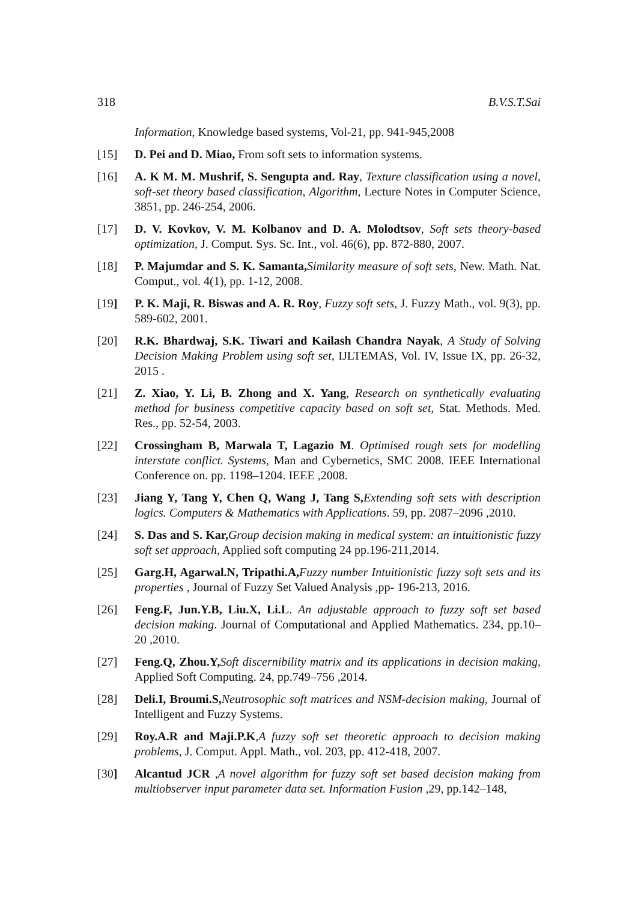318 B.V.S.T.Sai
Information, Knowledge based systems, Vol-21, pp. 941-945,2008
[15] D. Pei and D. Miao, From soft sets to information systems.
[16] A. K M. M. Mushrif, S. Sengupta and. Ray, Texture classification using a novel, soft-set theory based classification, Algorithm, Lecture Notes in Computer Science, 3851, pp. 246-254, 2006.
[17] D. V. Kovkov, V. M. Kolbanov and D. A. Molodtsov, Soft sets theory-based optimization, J. Comput. Sys. Sc. Int., vol. 46(6), pp. 872-880, 2007.
[18] P. Majumdar and S. K. Samanta, Similarity measure of soft sets, New. Math. Nat. Comput., vol. 4(1), pp. 1-12, 2008.
[19] P. K. Maji, R. Biswas and A. R. Roy, Fuzzy soft sets, J. Fuzzy Math., vol. 9(3), pp. 589-602, 2001.
[20] R.K. Bhardwaj, S.K. Tiwari and Kailash Chandra Nayak, A Study of Solving Decision Making Problem using soft set, IJLTEMAS, Vol. IV, Issue IX, pp. 26-32, 2015 .
[21] Z. Xiao, Y. Li, B. Zhong and X. Yang, Research on synthetically evaluating method for business competitive capacity based on soft set, Stat. Methods. Med. Res., pp. 52-54, 2003.
[22] Crossingham B, Marwala T, Lagazio M. Optimised rough sets for modelling interstate conflict. Systems, Man and Cybernetics, SMC 2008. IEEE International Conference on. pp. 1198–1204. IEEE ,2008.
[23] Jiang Y, Tang Y, Chen Q, Wang J, Tang S, Extending soft sets with description logics. Computers & Mathematics with Applications. 59, pp. 2087–2096 ,2010.
[24] S. Das and S. Kar, Group decision making in medical system: an intuitionistic fuzzy soft set approach, Applied soft computing 24 pp.196-211,2014.
[25] Garg.H, Agarwal.N, Tripathi.A, Fuzzy number Intuitionistic fuzzy soft sets and its properties , Journal of Fuzzy Set Valued Analysis ,pp- 196-213, 2016.
[26] Feng.F, Jun.Y.B, Liu.X, Li.L. An adjustable approach to fuzzy soft set based decision making. Journal of Computational and Applied Mathematics. 234, pp.10–20 ,2010.
[27] Feng.Q, Zhou.Y, Soft discernibility matrix and its applications in decision making, Applied Soft Computing. 24, pp.749–756 ,2014.
[28] Deli.I, Broumi.S, Neutrosophic soft matrices and NSM-decision making, Journal of Intelligent and Fuzzy Systems.
[29] Roy.A.R and Maji.P.K,A fuzzy soft set theoretic approach to decision making problems, J. Comput. Appl. Math., vol. 203, pp. 412-418, 2007.
[30] Alcantud JCR ,A novel algorithm for fuzzy soft set based decision making from multiobserver input parameter data set. Information Fusion ,29, pp.142–148,